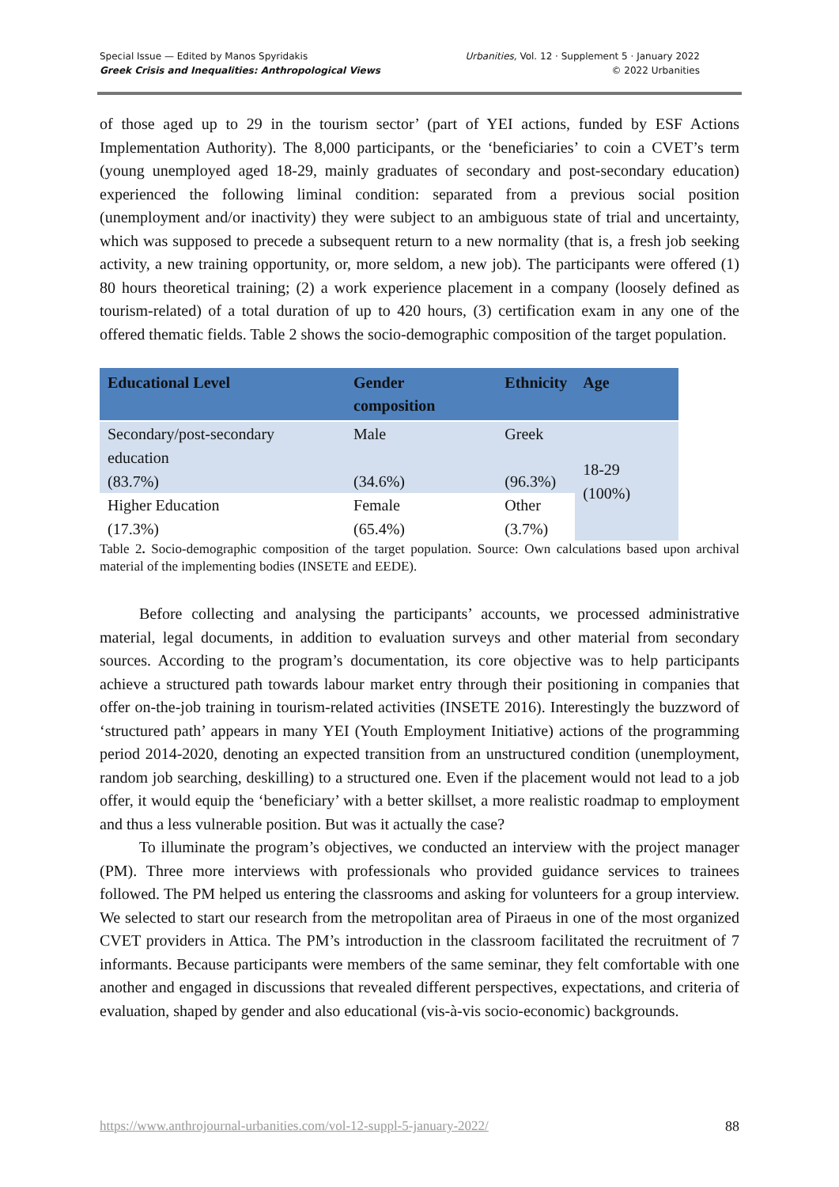Special Issue — Edited by Manos Spyridakis
Greek Crisis and Inequalities: Anthropological Views
Urbanities, Vol. 12 · Supplement 5 · January 2022
© 2022 Urbanities
of those aged up to 29 in the tourism sector’ (part of YEI actions, funded by ESF Actions Implementation Authority). The 8,000 participants, or the ‘beneficiaries’ to coin a CVET’s term (young unemployed aged 18-29, mainly graduates of secondary and post-secondary education) experienced the following liminal condition: separated from a previous social position (unemployment and/or inactivity) they were subject to an ambiguous state of trial and uncertainty, which was supposed to precede a subsequent return to a new normality (that is, a fresh job seeking activity, a new training opportunity, or, more seldom, a new job). The participants were offered (1) 80 hours theoretical training; (2) a work experience placement in a company (loosely defined as tourism-related) of a total duration of up to 420 hours, (3) certification exam in any one of the offered thematic fields. Table 2 shows the socio-demographic composition of the target population.
| Educational Level | Gender composition | Ethnicity | Age |
| --- | --- | --- | --- |
| Secondary/post-secondary education (83.7%) | Male (34.6%) | Greek (96.3%) | 18-29 (100%) |
| Higher Education (17.3%) | Female (65.4%) | Other (3.7%) | |
Table 2. Socio-demographic composition of the target population. Source: Own calculations based upon archival material of the implementing bodies (INSETE and EEDE).
Before collecting and analysing the participants’ accounts, we processed administrative material, legal documents, in addition to evaluation surveys and other material from secondary sources. According to the program’s documentation, its core objective was to help participants achieve a structured path towards labour market entry through their positioning in companies that offer on-the-job training in tourism-related activities (INSETE 2016). Interestingly the buzzword of ‘structured path’ appears in many YEI (Youth Employment Initiative) actions of the programming period 2014-2020, denoting an expected transition from an unstructured condition (unemployment, random job searching, deskilling) to a structured one. Even if the placement would not lead to a job offer, it would equip the ‘beneficiary’ with a better skillset, a more realistic roadmap to employment and thus a less vulnerable position. But was it actually the case?
To illuminate the program’s objectives, we conducted an interview with the project manager (PM). Three more interviews with professionals who provided guidance services to trainees followed. The PM helped us entering the classrooms and asking for volunteers for a group interview. We selected to start our research from the metropolitan area of Piraeus in one of the most organized CVET providers in Attica. The PM’s introduction in the classroom facilitated the recruitment of 7 informants. Because participants were members of the same seminar, they felt comfortable with one another and engaged in discussions that revealed different perspectives, expectations, and criteria of evaluation, shaped by gender and also educational (vis-à-vis socio-economic) backgrounds.
https://www.anthrojournal-urbanities.com/vol-12-suppl-5-january-2022/ 88